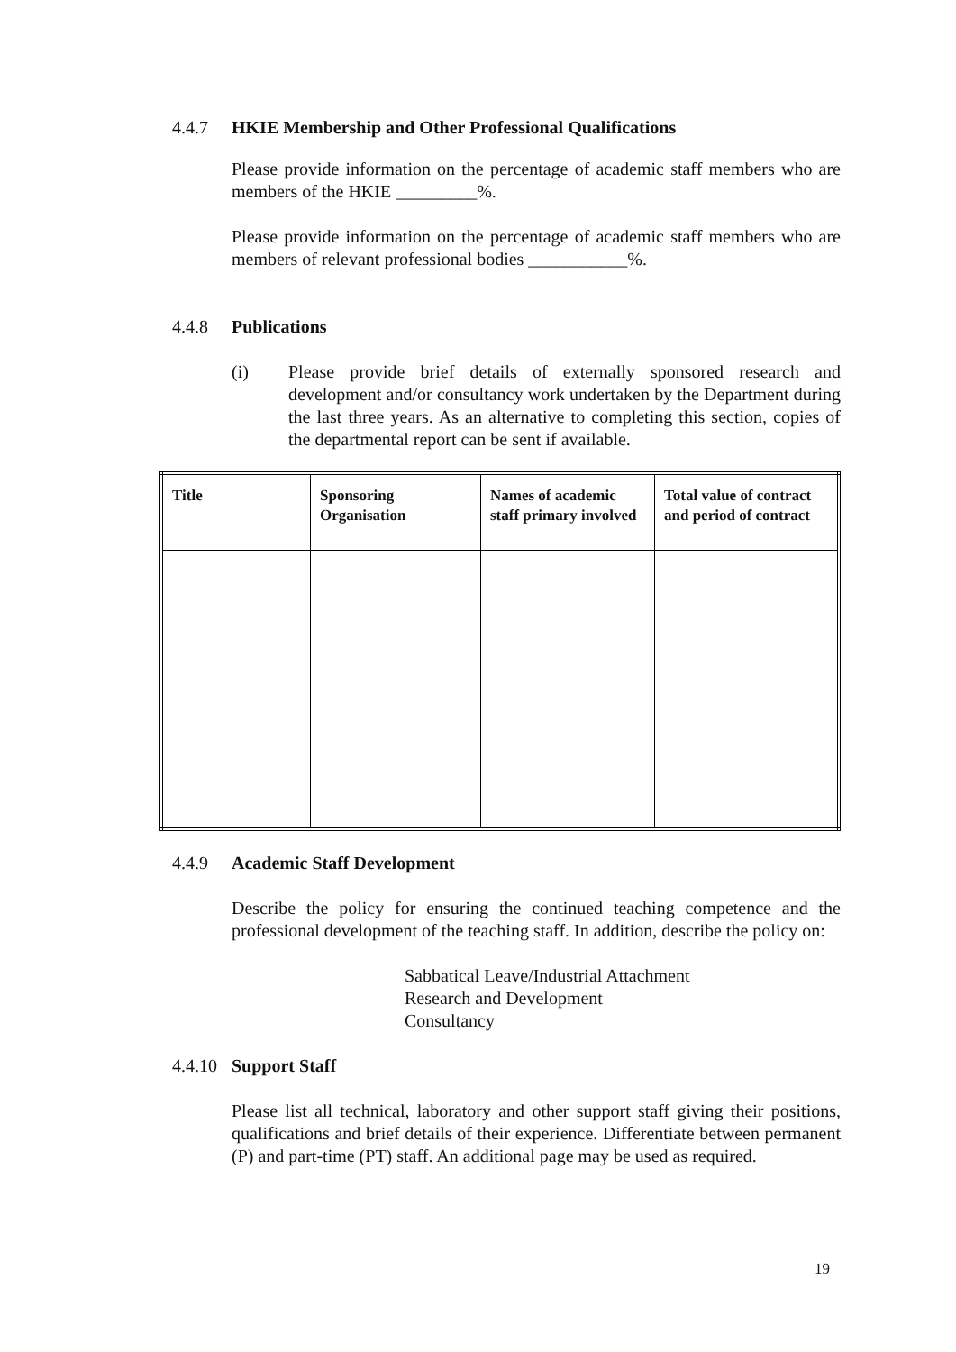4.4.7 HKIE Membership and Other Professional Qualifications
Please provide information on the percentage of academic staff members who are members of the HKIE _________%.
Please provide information on the percentage of academic staff members who are members of relevant professional bodies ___________%.
4.4.8 Publications
(i) Please provide brief details of externally sponsored research and development and/or consultancy work undertaken by the Department during the last three years. As an alternative to completing this section, copies of the departmental report can be sent if available.
| Title | Sponsoring Organisation | Names of academic staff primary involved | Total value of contract and period of contract |
| --- | --- | --- | --- |
4.4.9 Academic Staff Development
Describe the policy for ensuring the continued teaching competence and the professional development of the teaching staff. In addition, describe the policy on:
Sabbatical Leave/Industrial Attachment
Research and Development
Consultancy
4.4.10 Support Staff
Please list all technical, laboratory and other support staff giving their positions, qualifications and brief details of their experience. Differentiate between permanent (P) and part-time (PT) staff. An additional page may be used as required.
19